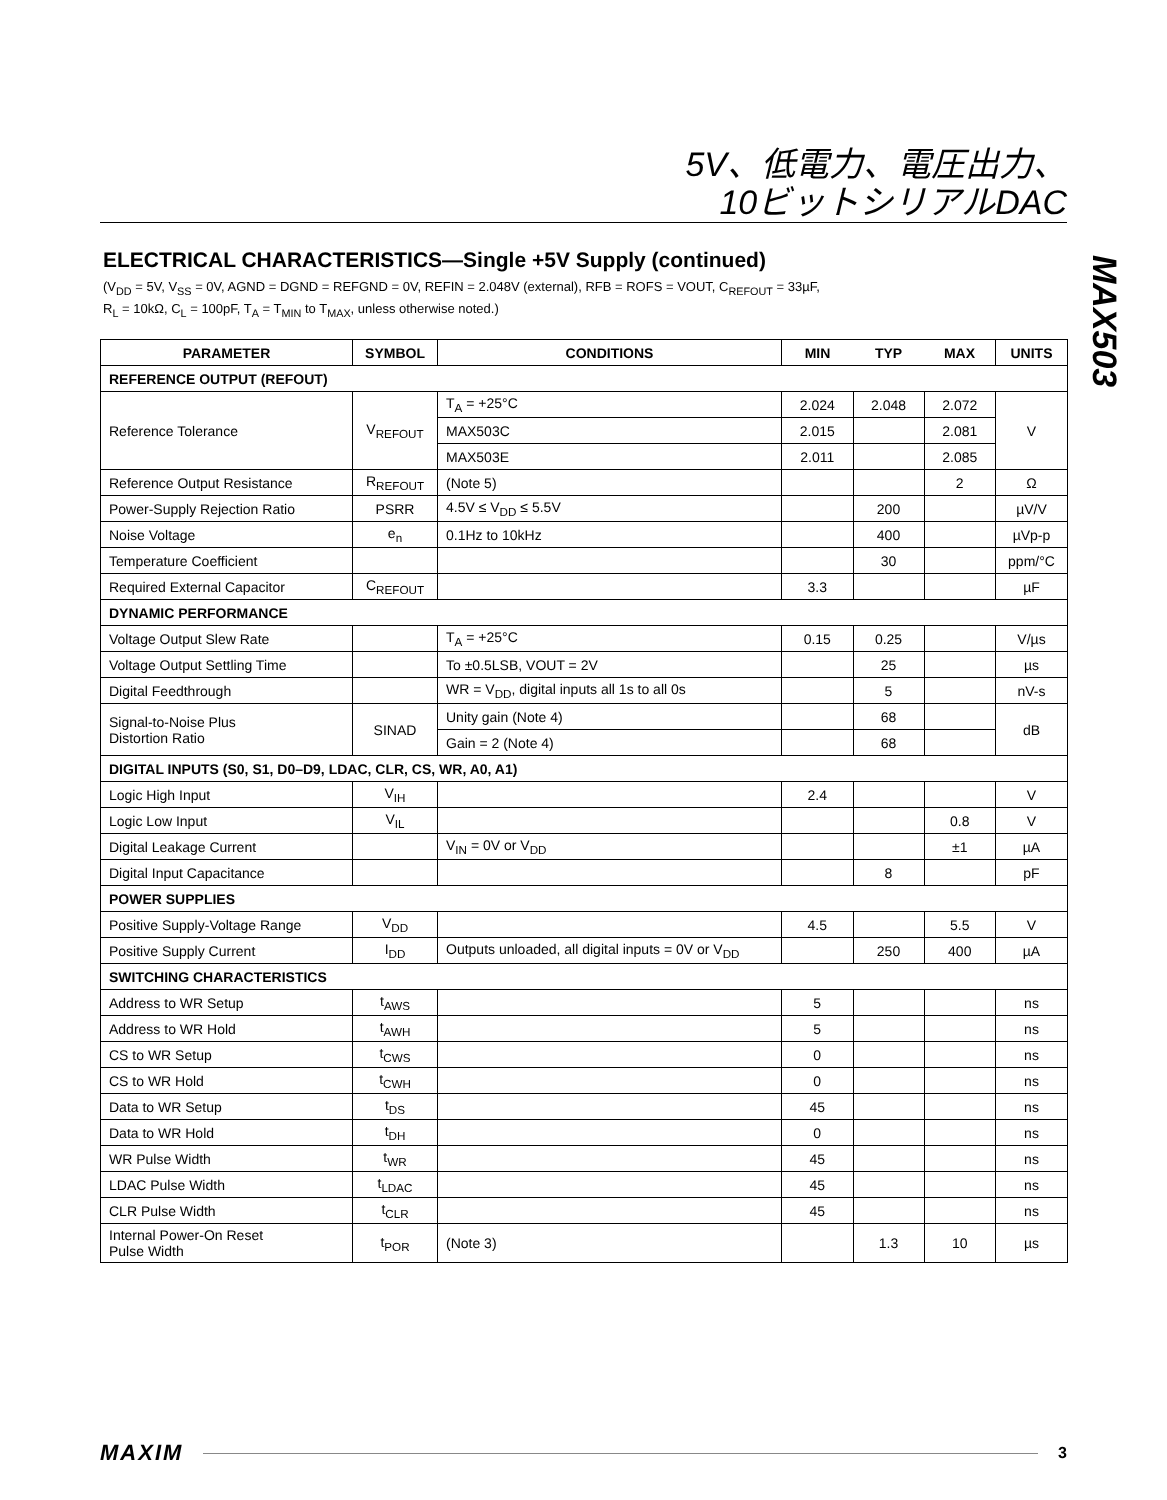5V、低電力、電圧出力、
10ビットシリアルDAC
MAX503
ELECTRICAL CHARACTERISTICS—Single +5V Supply (continued)
(V<sub>DD</sub> = 5V, V<sub>SS</sub> = 0V, AGND = DGND = REFGND = 0V, REFIN = 2.048V (external), RFB = ROFS = VOUT, C<sub>REFOUT</sub> = 33µF,
R<sub>L</sub> = 10kΩ, C<sub>L</sub> = 100pF, T<sub>A</sub> = T<sub>MIN</sub> to T<sub>MAX</sub>, unless otherwise noted.)
| PARAMETER | SYMBOL | CONDITIONS | MIN | TYP | MAX | UNITS |
| --- | --- | --- | --- | --- | --- | --- |
| REFERENCE OUTPUT (REFOUT) | | | | | | |
| Reference Tolerance | V<sub>REFOUT</sub> | T<sub>A</sub> = +25°C | 2.024 | 2.048 | 2.072 | V |
| | | MAX503C | 2.015 | | 2.081 | |
| | | MAX503E | 2.011 | | 2.085 | |
| Reference Output Resistance | R<sub>REFOUT</sub> | (Note 5) | | | 2 | Ω |
| Power-Supply Rejection Ratio | PSRR | 4.5V ≤ V<sub>DD</sub> ≤ 5.5V | | 200 | | µV/V |
| Noise Voltage | e<sub>n</sub> | 0.1Hz to 10kHz | | 400 | | µVp-p |
| Temperature Coefficient | | | | 30 | | ppm/°C |
| Required External Capacitor | C<sub>REFOUT</sub> | | 3.3 | | | µF |
| DYNAMIC PERFORMANCE | | | | | | |
| Voltage Output Slew Rate | | T<sub>A</sub> = +25°C | 0.15 | 0.25 | | V/µs |
| Voltage Output Settling Time | | To ±0.5LSB, VOUT = 2V | | 25 | | µs |
| Digital Feedthrough | | WR = V<sub>DD</sub>, digital inputs all 1s to all 0s | | 5 | | nV-s |
| Signal-to-Noise Plus Distortion Ratio | SINAD | Unity gain (Note 4) | | 68 | | dB |
| | | Gain = 2 (Note 4) | | 68 | | |
| DIGITAL INPUTS (S0, S1, D0–D9, LDAC, CLR, CS, WR, A0, A1) | | | | | | |
| Logic High Input | V<sub>IH</sub> | | 2.4 | | | V |
| Logic Low Input | V<sub>IL</sub> | | | | 0.8 | V |
| Digital Leakage Current | | V<sub>IN</sub> = 0V or V<sub>DD</sub> | | | ±1 | µA |
| Digital Input Capacitance | | | | 8 | | pF |
| POWER SUPPLIES | | | | | | |
| Positive Supply-Voltage Range | V<sub>DD</sub> | | 4.5 | | 5.5 | V |
| Positive Supply Current | I<sub>DD</sub> | Outputs unloaded, all digital inputs = 0V or V<sub>DD</sub> | | 250 | 400 | µA |
| SWITCHING CHARACTERISTICS | | | | | | |
| Address to WR Setup | t<sub>AWS</sub> | | 5 | | | ns |
| Address to WR Hold | t<sub>AWH</sub> | | 5 | | | ns |
| CS to WR Setup | t<sub>CWS</sub> | | 0 | | | ns |
| CS to WR Hold | t<sub>CWH</sub> | | 0 | | | ns |
| Data to WR Setup | t<sub>DS</sub> | | 45 | | | ns |
| Data to WR Hold | t<sub>DH</sub> | | 0 | | | ns |
| WR Pulse Width | t<sub>WR</sub> | | 45 | | | ns |
| LDAC Pulse Width | t<sub>LDAC</sub> | | 45 | | | ns |
| CLR Pulse Width | t<sub>CLR</sub> | | 45 | | | ns |
| Internal Power-On Reset Pulse Width | t<sub>POR</sub> | (Note 3) | | 1.3 | 10 | µs |
MAXIM 3